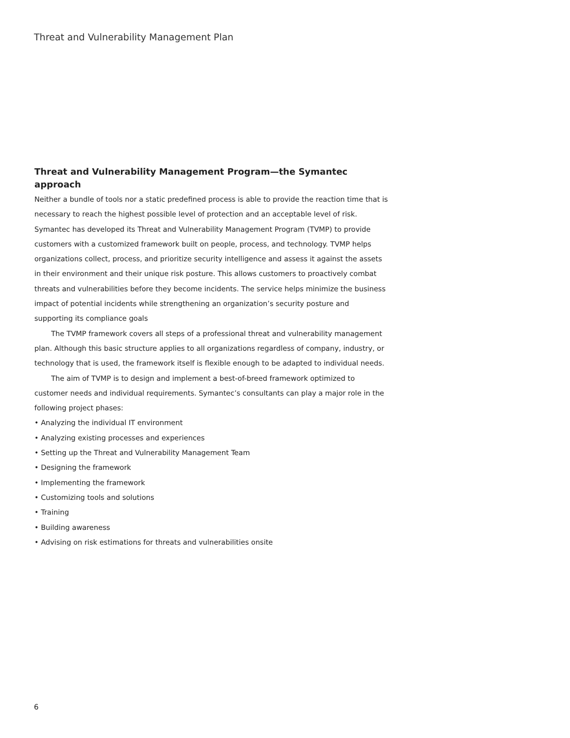Threat and Vulnerability Management Plan
Threat and Vulnerability Management Program—the Symantec approach
Neither a bundle of tools nor a static predefined process is able to provide the reaction time that is necessary to reach the highest possible level of protection and an acceptable level of risk. Symantec has developed its Threat and Vulnerability Management Program (TVMP) to provide customers with a customized framework built on people, process, and technology. TVMP helps organizations collect, process, and prioritize security intelligence and assess it against the assets in their environment and their unique risk posture. This allows customers to proactively combat threats and vulnerabilities before they become incidents. The service helps minimize the business impact of potential incidents while strengthening an organization’s security posture and supporting its compliance goals
The TVMP framework covers all steps of a professional threat and vulnerability management plan. Although this basic structure applies to all organizations regardless of company, industry, or technology that is used, the framework itself is flexible enough to be adapted to individual needs.
The aim of TVMP is to design and implement a best-of-breed framework optimized to customer needs and individual requirements. Symantec’s consultants can play a major role in the following project phases:
• Analyzing the individual IT environment
• Analyzing existing processes and experiences
• Setting up the Threat and Vulnerability Management Team
• Designing the framework
• Implementing the framework
• Customizing tools and solutions
• Training
• Building awareness
• Advising on risk estimations for threats and vulnerabilities onsite
6